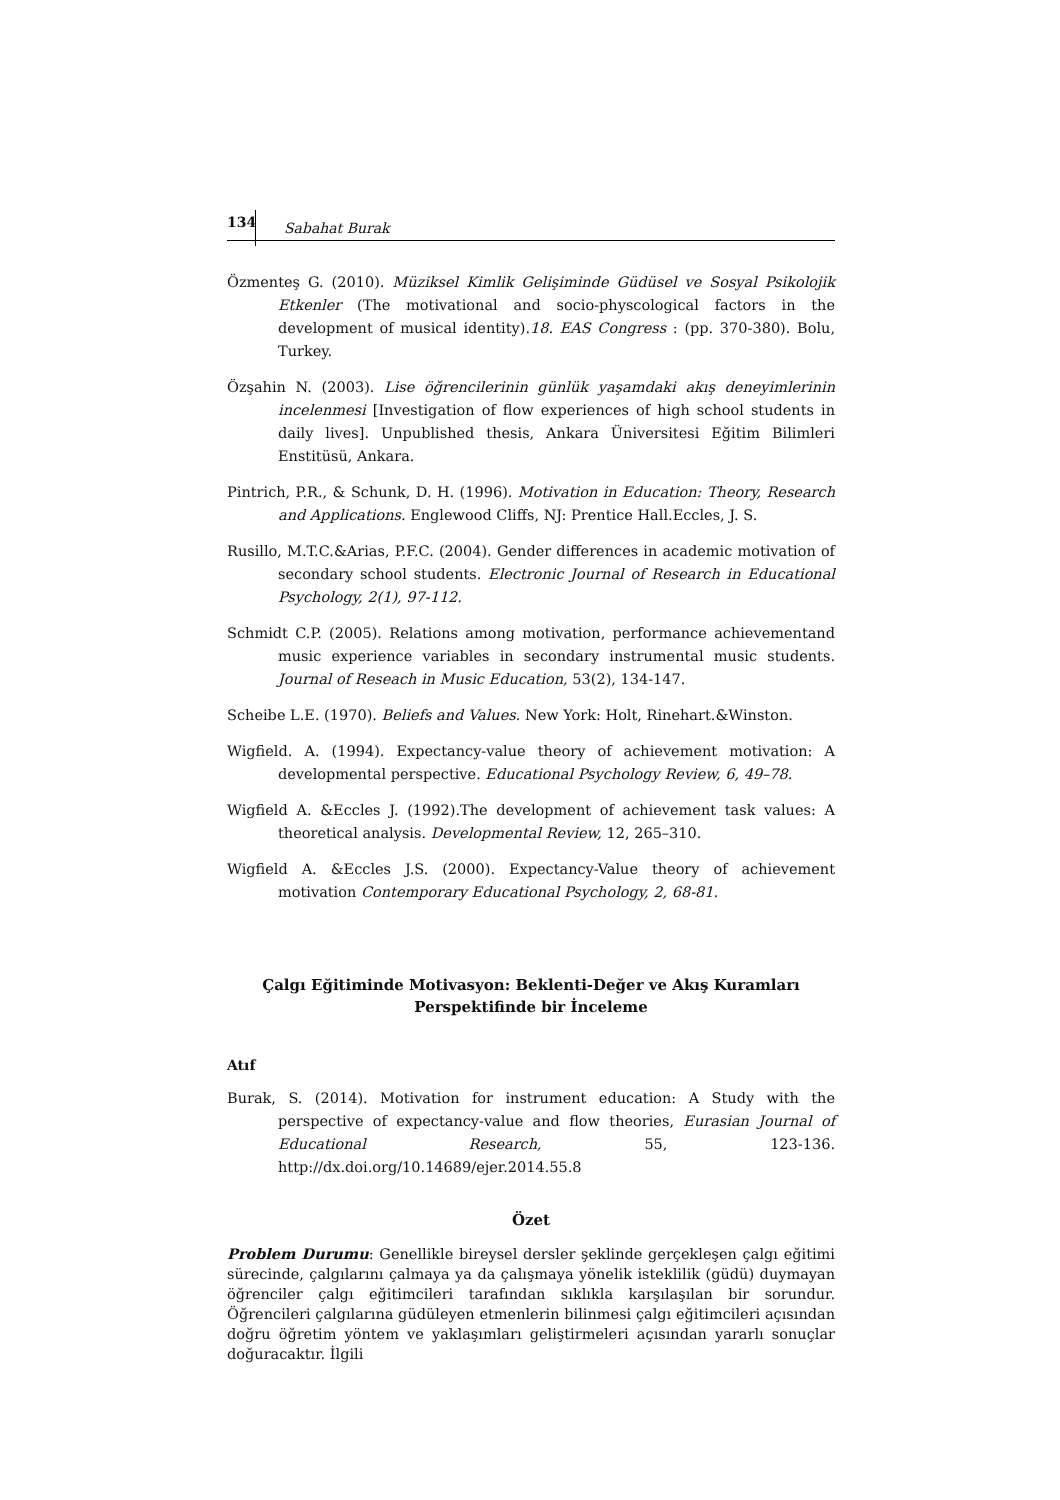134 Sabahat Burak
Özmenteş G. (2010). Müziksel Kimlik Gelişiminde Güdüsel ve Sosyal Psikolojik Etkenler (The motivational and socio-physcological factors in the development of musical identity).18. EAS Congress : (pp. 370-380). Bolu, Turkey.
Özşahin N. (2003). Lise öğrencilerinin günlük yaşamdaki akış deneyimlerinin incelenmesi [Investigation of flow experiences of high school students in daily lives]. Unpublished thesis, Ankara Üniversitesi Eğitim Bilimleri Enstitüsü, Ankara.
Pintrich, P.R., & Schunk, D. H. (1996). Motivation in Education: Theory, Research and Applications. Englewood Cliffs, NJ: Prentice Hall.Eccles, J. S.
Rusillo, M.T.C.&Arias, P.F.C. (2004). Gender differences in academic motivation of secondary school students. Electronic Journal of Research in Educational Psychology, 2(1), 97-112.
Schmidt C.P. (2005). Relations among motivation, performance achievementand music experience variables in secondary instrumental music students. Journal of Reseach in Music Education, 53(2), 134-147.
Scheibe L.E. (1970). Beliefs and Values. New York: Holt, Rinehart.&Winston.
Wigfield. A. (1994). Expectancy-value theory of achievement motivation: A developmental perspective. Educational Psychology Review, 6, 49–78.
Wigfield A. &Eccles J. (1992).The development of achievement task values: A theoretical analysis. Developmental Review, 12, 265–310.
Wigfield A. &Eccles J.S. (2000). Expectancy-Value theory of achievement motivation Contemporary Educational Psychology, 2, 68-81.
Çalgı Eğitiminde Motivasyon: Beklenti-Değer ve Akış Kuramları
Perspektifinde bir İnceleme
Atıf
Burak, S. (2014). Motivation for instrument education: A Study with the perspective of expectancy-value and flow theories, Eurasian Journal of Educational Research, 55, 123-136. http://dx.doi.org/10.14689/ejer.2014.55.8
Özet
Problem Durumu: Genellikle bireysel dersler şeklinde gerçekleşen çalgı eğitimi sürecinde, çalgılarını çalmaya ya da çalışmaya yönelik isteklilik (güdü) duymayan öğrenciler çalgı eğitimcileri tarafından sıklıkla karşılaşılan bir sorundur. Öğrencileri çalgılarına güdüleyen etmenlerin bilinmesi çalgı eğitimcileri açısından doğru öğretim yöntem ve yaklaşımları geliştirmeleri açısından yararlı sonuçlar doğuracaktır. İlgili